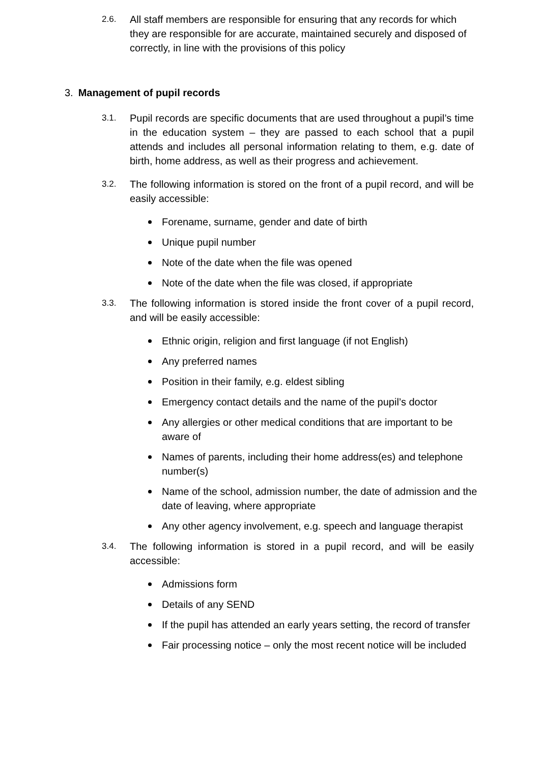2.6.
All staff members are responsible for ensuring that any records for which they are responsible for are accurate, maintained securely and disposed of correctly, in line with the provisions of this policy
3. Management of pupil records
3.1.
Pupil records are specific documents that are used throughout a pupil’s time in the education system – they are passed to each school that a pupil attends and includes all personal information relating to them, e.g. date of birth, home address, as well as their progress and achievement.
3.2.
The following information is stored on the front of a pupil record, and will be easily accessible:
Forename, surname, gender and date of birth
Unique pupil number
Note of the date when the file was opened
Note of the date when the file was closed, if appropriate
3.3.
The following information is stored inside the front cover of a pupil record, and will be easily accessible:
Ethnic origin, religion and first language (if not English)
Any preferred names
Position in their family, e.g. eldest sibling
Emergency contact details and the name of the pupil’s doctor
Any allergies or other medical conditions that are important to be aware of
Names of parents, including their home address(es) and telephone number(s)
Name of the school, admission number, the date of admission and the date of leaving, where appropriate
Any other agency involvement, e.g. speech and language therapist
3.4.
The following information is stored in a pupil record, and will be easily accessible:
Admissions form
Details of any SEND
If the pupil has attended an early years setting, the record of transfer
Fair processing notice – only the most recent notice will be included